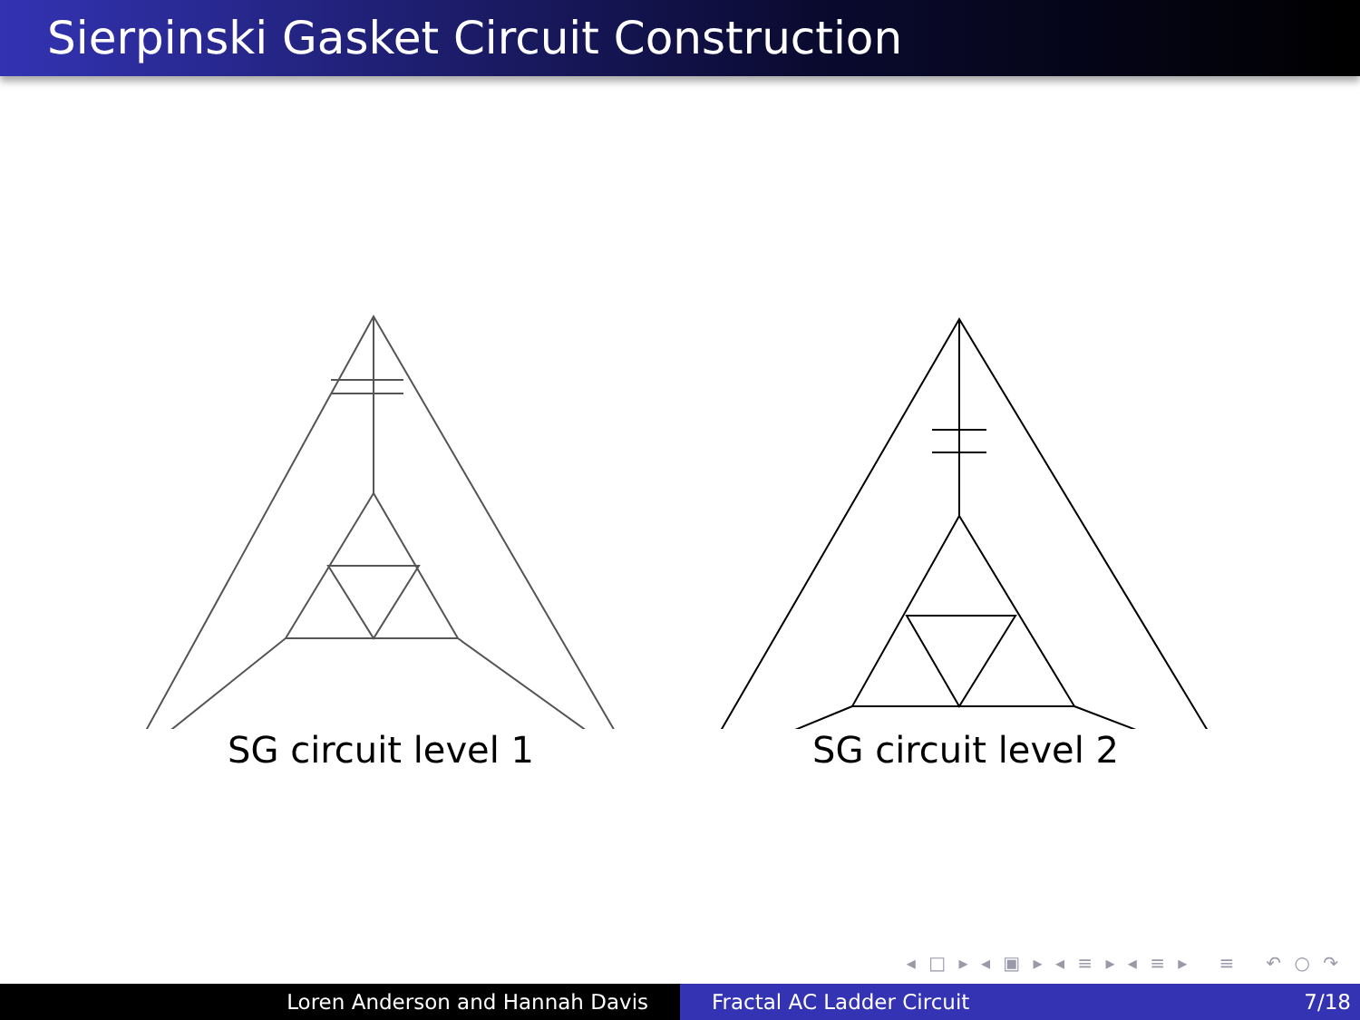Sierpinski Gasket Circuit Construction
SG circuit level 1 SG circuit level 2
◂ □ ▸ ◂ ▣ ▸ ◂ ≡ ▸ ◂ ≡ ▸ ≡ ↶ ○ ↷
Loren Anderson and Hannah Davis Fractal AC Ladder Circuit 7/18